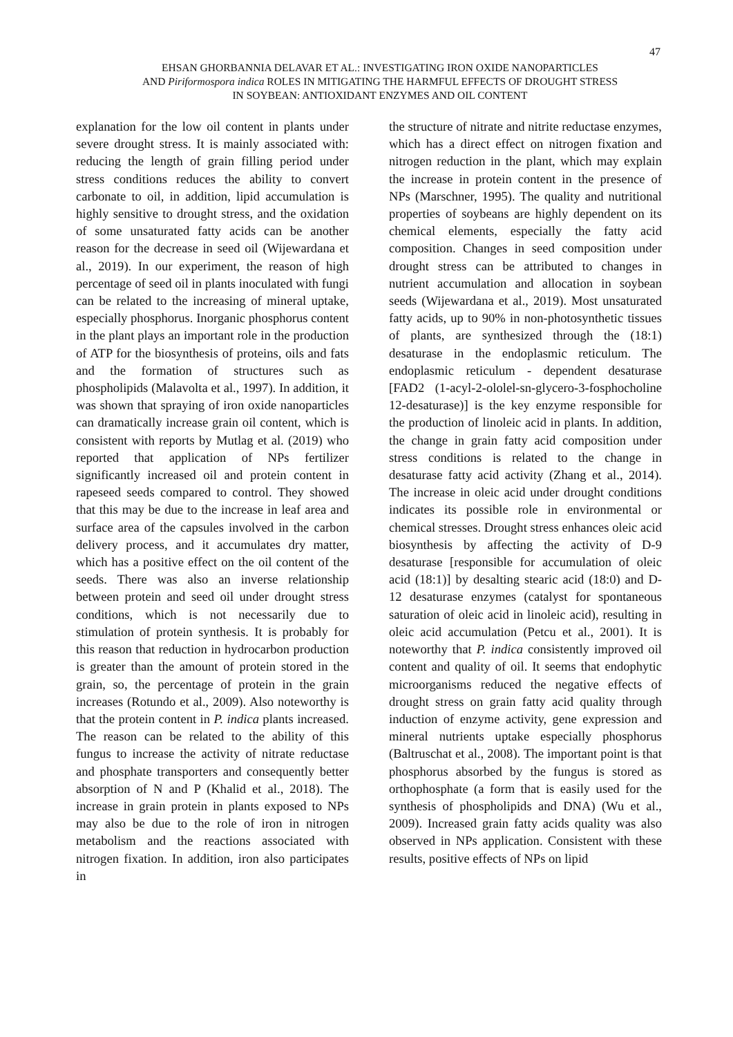47
EHSAN GHORBANNIA DELAVAR ET AL.: INVESTIGATING IRON OXIDE NANOPARTICLES
AND Piriformospora indica ROLES IN MITIGATING THE HARMFUL EFFECTS OF DROUGHT STRESS
IN SOYBEAN: ANTIOXIDANT ENZYMES AND OIL CONTENT
explanation for the low oil content in plants under severe drought stress. It is mainly associated with: reducing the length of grain filling period under stress conditions reduces the ability to convert carbonate to oil, in addition, lipid accumulation is highly sensitive to drought stress, and the oxidation of some unsaturated fatty acids can be another reason for the decrease in seed oil (Wijewardana et al., 2019). In our experiment, the reason of high percentage of seed oil in plants inoculated with fungi can be related to the increasing of mineral uptake, especially phosphorus. Inorganic phosphorus content in the plant plays an important role in the production of ATP for the biosynthesis of proteins, oils and fats and the formation of structures such as phospholipids (Malavolta et al., 1997). In addition, it was shown that spraying of iron oxide nanoparticles can dramatically increase grain oil content, which is consistent with reports by Mutlag et al. (2019) who reported that application of NPs fertilizer significantly increased oil and protein content in rapeseed seeds compared to control. They showed that this may be due to the increase in leaf area and surface area of the capsules involved in the carbon delivery process, and it accumulates dry matter, which has a positive effect on the oil content of the seeds. There was also an inverse relationship between protein and seed oil under drought stress conditions, which is not necessarily due to stimulation of protein synthesis. It is probably for this reason that reduction in hydrocarbon production is greater than the amount of protein stored in the grain, so, the percentage of protein in the grain increases (Rotundo et al., 2009). Also noteworthy is that the protein content in P. indica plants increased. The reason can be related to the ability of this fungus to increase the activity of nitrate reductase and phosphate transporters and consequently better absorption of N and P (Khalid et al., 2018). The increase in grain protein in plants exposed to NPs may also be due to the role of iron in nitrogen metabolism and the reactions associated with nitrogen fixation. In addition, iron also participates in
the structure of nitrate and nitrite reductase enzymes, which has a direct effect on nitrogen fixation and nitrogen reduction in the plant, which may explain the increase in protein content in the presence of NPs (Marschner, 1995). The quality and nutritional properties of soybeans are highly dependent on its chemical elements, especially the fatty acid composition. Changes in seed composition under drought stress can be attributed to changes in nutrient accumulation and allocation in soybean seeds (Wijewardana et al., 2019). Most unsaturated fatty acids, up to 90% in non-photosynthetic tissues of plants, are synthesized through the (18:1) desaturase in the endoplasmic reticulum. The endoplasmic reticulum - dependent desaturase [FAD2 (1-acyl-2-ololel-sn-glycero-3-fosphocholine 12-desaturase)] is the key enzyme responsible for the production of linoleic acid in plants. In addition, the change in grain fatty acid composition under stress conditions is related to the change in desaturase fatty acid activity (Zhang et al., 2014). The increase in oleic acid under drought conditions indicates its possible role in environmental or chemical stresses. Drought stress enhances oleic acid biosynthesis by affecting the activity of D-9 desaturase [responsible for accumulation of oleic acid (18:1)] by desalting stearic acid (18:0) and D-12 desaturase enzymes (catalyst for spontaneous saturation of oleic acid in linoleic acid), resulting in oleic acid accumulation (Petcu et al., 2001). It is noteworthy that P. indica consistently improved oil content and quality of oil. It seems that endophytic microorganisms reduced the negative effects of drought stress on grain fatty acid quality through induction of enzyme activity, gene expression and mineral nutrients uptake especially phosphorus (Baltruschat et al., 2008). The important point is that phosphorus absorbed by the fungus is stored as orthophosphate (a form that is easily used for the synthesis of phospholipids and DNA) (Wu et al., 2009). Increased grain fatty acids quality was also observed in NPs application. Consistent with these results, positive effects of NPs on lipid